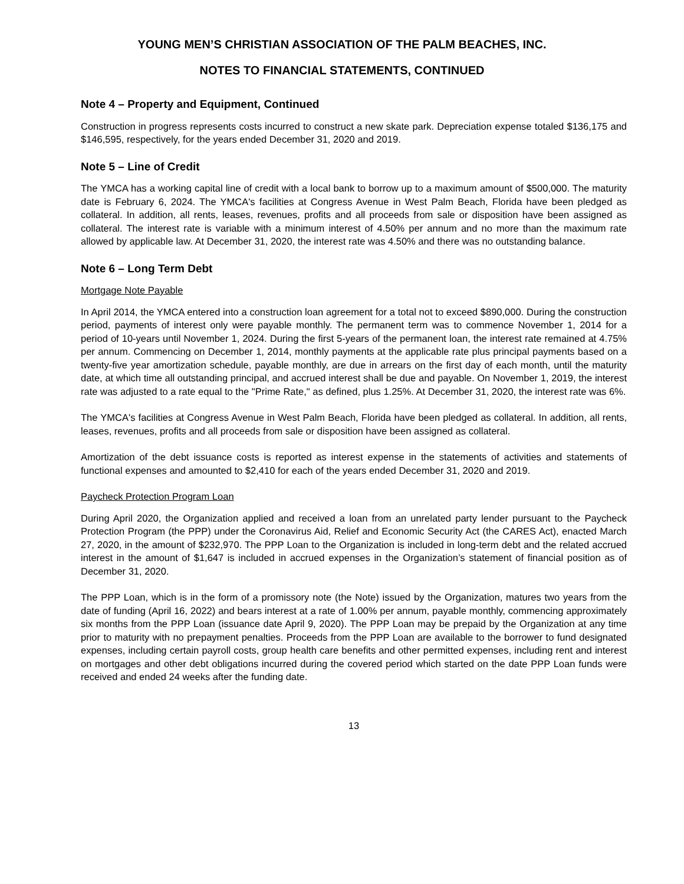YOUNG MEN’S CHRISTIAN ASSOCIATION OF THE PALM BEACHES, INC.
NOTES TO FINANCIAL STATEMENTS, CONTINUED
Note 4 – Property and Equipment, Continued
Construction in progress represents costs incurred to construct a new skate park. Depreciation expense totaled $136,175 and $146,595, respectively, for the years ended December 31, 2020 and 2019.
Note 5 – Line of Credit
The YMCA has a working capital line of credit with a local bank to borrow up to a maximum amount of $500,000. The maturity date is February 6, 2024. The YMCA's facilities at Congress Avenue in West Palm Beach, Florida have been pledged as collateral. In addition, all rents, leases, revenues, profits and all proceeds from sale or disposition have been assigned as collateral. The interest rate is variable with a minimum interest of 4.50% per annum and no more than the maximum rate allowed by applicable law. At December 31, 2020, the interest rate was 4.50% and there was no outstanding balance.
Note 6 – Long Term Debt
Mortgage Note Payable
In April 2014, the YMCA entered into a construction loan agreement for a total not to exceed $890,000. During the construction period, payments of interest only were payable monthly. The permanent term was to commence November 1, 2014 for a period of 10-years until November 1, 2024. During the first 5-years of the permanent loan, the interest rate remained at 4.75% per annum. Commencing on December 1, 2014, monthly payments at the applicable rate plus principal payments based on a twenty-five year amortization schedule, payable monthly, are due in arrears on the first day of each month, until the maturity date, at which time all outstanding principal, and accrued interest shall be due and payable. On November 1, 2019, the interest rate was adjusted to a rate equal to the "Prime Rate," as defined, plus 1.25%. At December 31, 2020, the interest rate was 6%.
The YMCA's facilities at Congress Avenue in West Palm Beach, Florida have been pledged as collateral. In addition, all rents, leases, revenues, profits and all proceeds from sale or disposition have been assigned as collateral.
Amortization of the debt issuance costs is reported as interest expense in the statements of activities and statements of functional expenses and amounted to $2,410 for each of the years ended December 31, 2020 and 2019.
Paycheck Protection Program Loan
During April 2020, the Organization applied and received a loan from an unrelated party lender pursuant to the Paycheck Protection Program (the PPP) under the Coronavirus Aid, Relief and Economic Security Act (the CARES Act), enacted March 27, 2020, in the amount of $232,970. The PPP Loan to the Organization is included in long-term debt and the related accrued interest in the amount of $1,647 is included in accrued expenses in the Organization’s statement of financial position as of December 31, 2020.
The PPP Loan, which is in the form of a promissory note (the Note) issued by the Organization, matures two years from the date of funding (April 16, 2022) and bears interest at a rate of 1.00% per annum, payable monthly, commencing approximately six months from the PPP Loan (issuance date April 9, 2020). The PPP Loan may be prepaid by the Organization at any time prior to maturity with no prepayment penalties. Proceeds from the PPP Loan are available to the borrower to fund designated expenses, including certain payroll costs, group health care benefits and other permitted expenses, including rent and interest on mortgages and other debt obligations incurred during the covered period which started on the date PPP Loan funds were received and ended 24 weeks after the funding date.
13